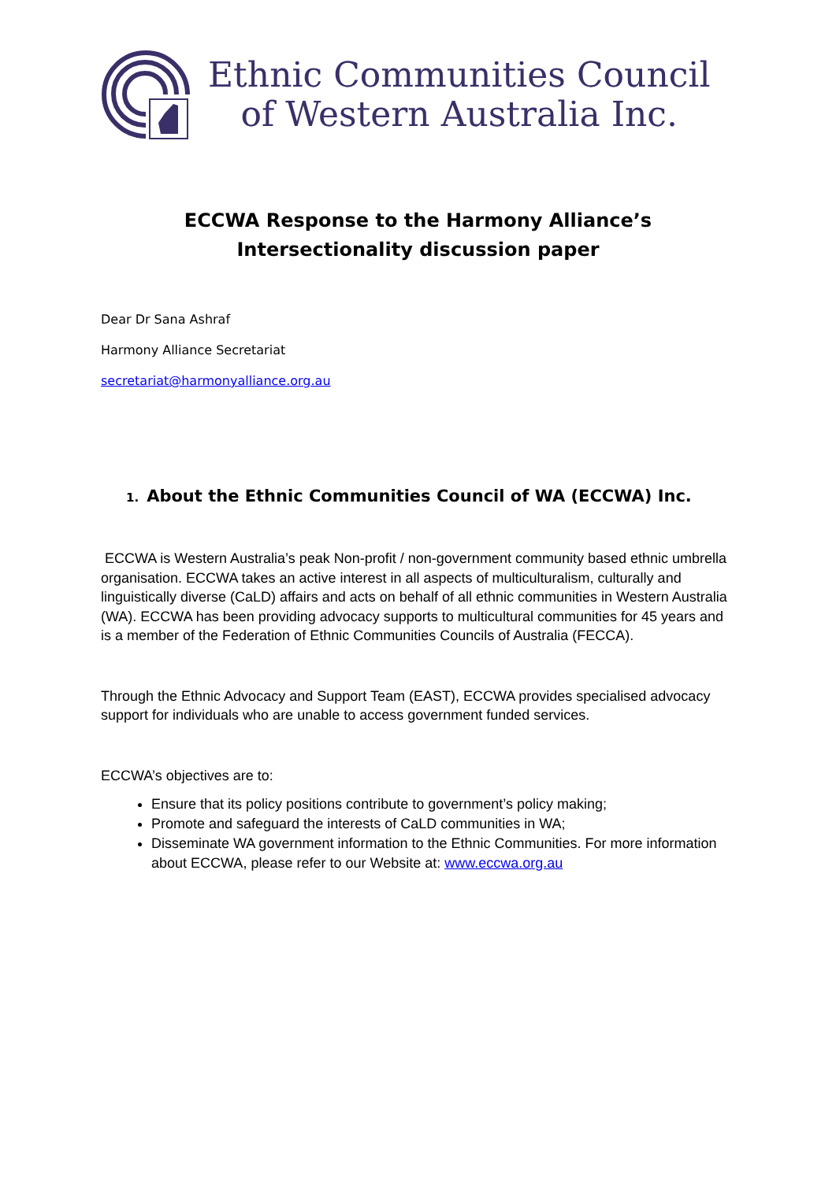Ethnic Communities Council
of Western Australia Inc.
ECCWA Response to the Harmony Alliance’s Intersectionality discussion paper
Dear Dr Sana Ashraf
Harmony Alliance Secretariat
secretariat@harmonyalliance.org.au
1. About the Ethnic Communities Council of WA (ECCWA) Inc.
ECCWA is Western Australia’s peak Non-profit / non-government community based ethnic umbrella organisation. ECCWA takes an active interest in all aspects of multiculturalism, culturally and linguistically diverse (CaLD) affairs and acts on behalf of all ethnic communities in Western Australia (WA). ECCWA has been providing advocacy supports to multicultural communities for 45 years and is a member of the Federation of Ethnic Communities Councils of Australia (FECCA).
Through the Ethnic Advocacy and Support Team (EAST), ECCWA provides specialised advocacy support for individuals who are unable to access government funded services.
ECCWA’s objectives are to:
Ensure that its policy positions contribute to government’s policy making;
Promote and safeguard the interests of CaLD communities in WA;
Disseminate WA government information to the Ethnic Communities. For more information about ECCWA, please refer to our Website at: www.eccwa.org.au